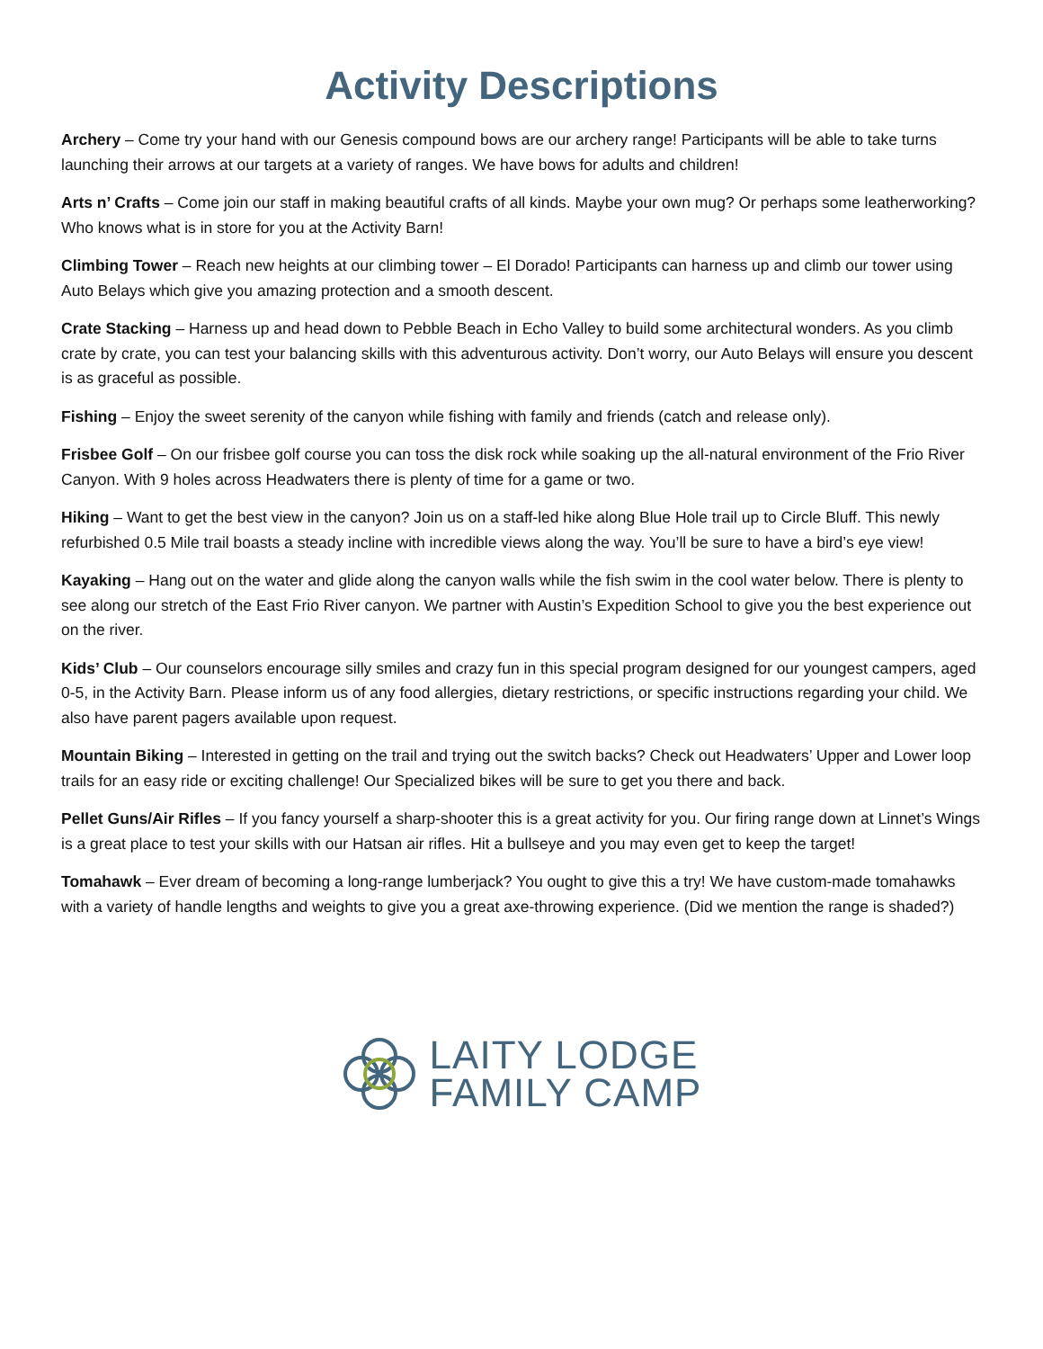Activity Descriptions
Archery – Come try your hand with our Genesis compound bows are our archery range! Participants will be able to take turns launching their arrows at our targets at a variety of ranges. We have bows for adults and children!
Arts n’ Crafts – Come join our staff in making beautiful crafts of all kinds. Maybe your own mug? Or perhaps some leatherworking? Who knows what is in store for you at the Activity Barn!
Climbing Tower – Reach new heights at our climbing tower – El Dorado! Participants can harness up and climb our tower using Auto Belays which give you amazing protection and a smooth descent.
Crate Stacking – Harness up and head down to Pebble Beach in Echo Valley to build some architectural wonders. As you climb crate by crate, you can test your balancing skills with this adventurous activity. Don’t worry, our Auto Belays will ensure you descent is as graceful as possible.
Fishing – Enjoy the sweet serenity of the canyon while fishing with family and friends (catch and release only).
Frisbee Golf – On our frisbee golf course you can toss the disk rock while soaking up the all-natural environment of the Frio River Canyon. With 9 holes across Headwaters there is plenty of time for a game or two.
Hiking – Want to get the best view in the canyon? Join us on a staff-led hike along Blue Hole trail up to Circle Bluff. This newly refurbished 0.5 Mile trail boasts a steady incline with incredible views along the way. You’ll be sure to have a bird’s eye view!
Kayaking – Hang out on the water and glide along the canyon walls while the fish swim in the cool water below. There is plenty to see along our stretch of the East Frio River canyon. We partner with Austin’s Expedition School to give you the best experience out on the river.
Kids’ Club – Our counselors encourage silly smiles and crazy fun in this special program designed for our youngest campers, aged 0-5, in the Activity Barn. Please inform us of any food allergies, dietary restrictions, or specific instructions regarding your child. We also have parent pagers available upon request.
Mountain Biking – Interested in getting on the trail and trying out the switch backs? Check out Headwaters’ Upper and Lower loop trails for an easy ride or exciting challenge! Our Specialized bikes will be sure to get you there and back.
Pellet Guns/Air Rifles – If you fancy yourself a sharp-shooter this is a great activity for you. Our firing range down at Linnet’s Wings is a great place to test your skills with our Hatsan air rifles. Hit a bullseye and you may even get to keep the target!
Tomahawk – Ever dream of becoming a long-range lumberjack? You ought to give this a try! We have custom-made tomahawks with a variety of handle lengths and weights to give you a great axe-throwing experience. (Did we mention the range is shaded?)
LAITY LODGE
FAMILY CAMP